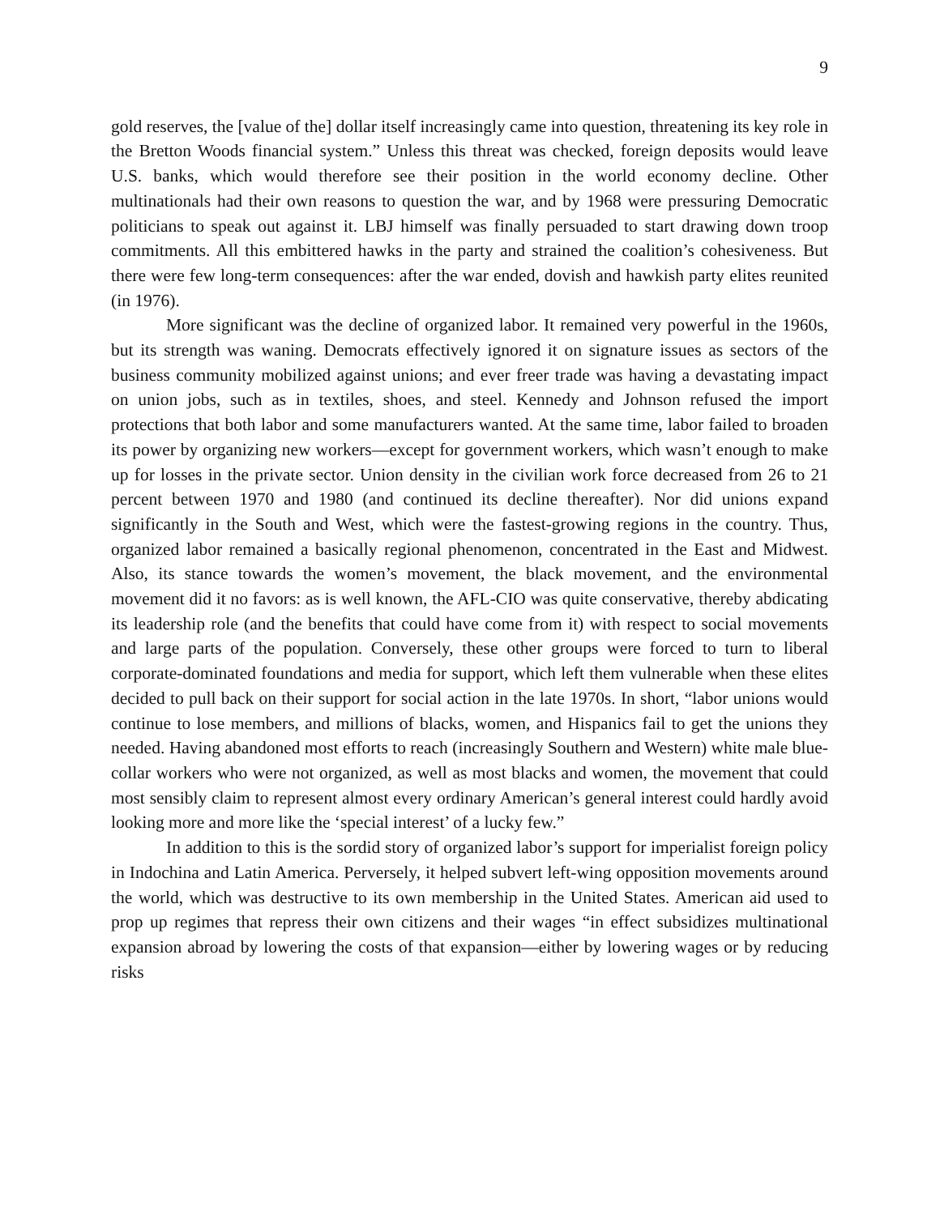9
gold reserves, the [value of the] dollar itself increasingly came into question, threatening its key role in the Bretton Woods financial system.” Unless this threat was checked, foreign deposits would leave U.S. banks, which would therefore see their position in the world economy decline. Other multinationals had their own reasons to question the war, and by 1968 were pressuring Democratic politicians to speak out against it. LBJ himself was finally persuaded to start drawing down troop commitments. All this embittered hawks in the party and strained the coalition’s cohesiveness. But there were few long-term consequences: after the war ended, dovish and hawkish party elites reunited (in 1976).
More significant was the decline of organized labor. It remained very powerful in the 1960s, but its strength was waning. Democrats effectively ignored it on signature issues as sectors of the business community mobilized against unions; and ever freer trade was having a devastating impact on union jobs, such as in textiles, shoes, and steel. Kennedy and Johnson refused the import protections that both labor and some manufacturers wanted. At the same time, labor failed to broaden its power by organizing new workers—except for government workers, which wasn’t enough to make up for losses in the private sector. Union density in the civilian work force decreased from 26 to 21 percent between 1970 and 1980 (and continued its decline thereafter). Nor did unions expand significantly in the South and West, which were the fastest-growing regions in the country. Thus, organized labor remained a basically regional phenomenon, concentrated in the East and Midwest. Also, its stance towards the women’s movement, the black movement, and the environmental movement did it no favors: as is well known, the AFL-CIO was quite conservative, thereby abdicating its leadership role (and the benefits that could have come from it) with respect to social movements and large parts of the population. Conversely, these other groups were forced to turn to liberal corporate-dominated foundations and media for support, which left them vulnerable when these elites decided to pull back on their support for social action in the late 1970s. In short, “labor unions would continue to lose members, and millions of blacks, women, and Hispanics fail to get the unions they needed. Having abandoned most efforts to reach (increasingly Southern and Western) white male blue-collar workers who were not organized, as well as most blacks and women, the movement that could most sensibly claim to represent almost every ordinary American’s general interest could hardly avoid looking more and more like the ‘special interest’ of a lucky few.”
In addition to this is the sordid story of organized labor’s support for imperialist foreign policy in Indochina and Latin America. Perversely, it helped subvert left-wing opposition movements around the world, which was destructive to its own membership in the United States. American aid used to prop up regimes that repress their own citizens and their wages “in effect subsidizes multinational expansion abroad by lowering the costs of that expansion—either by lowering wages or by reducing risks